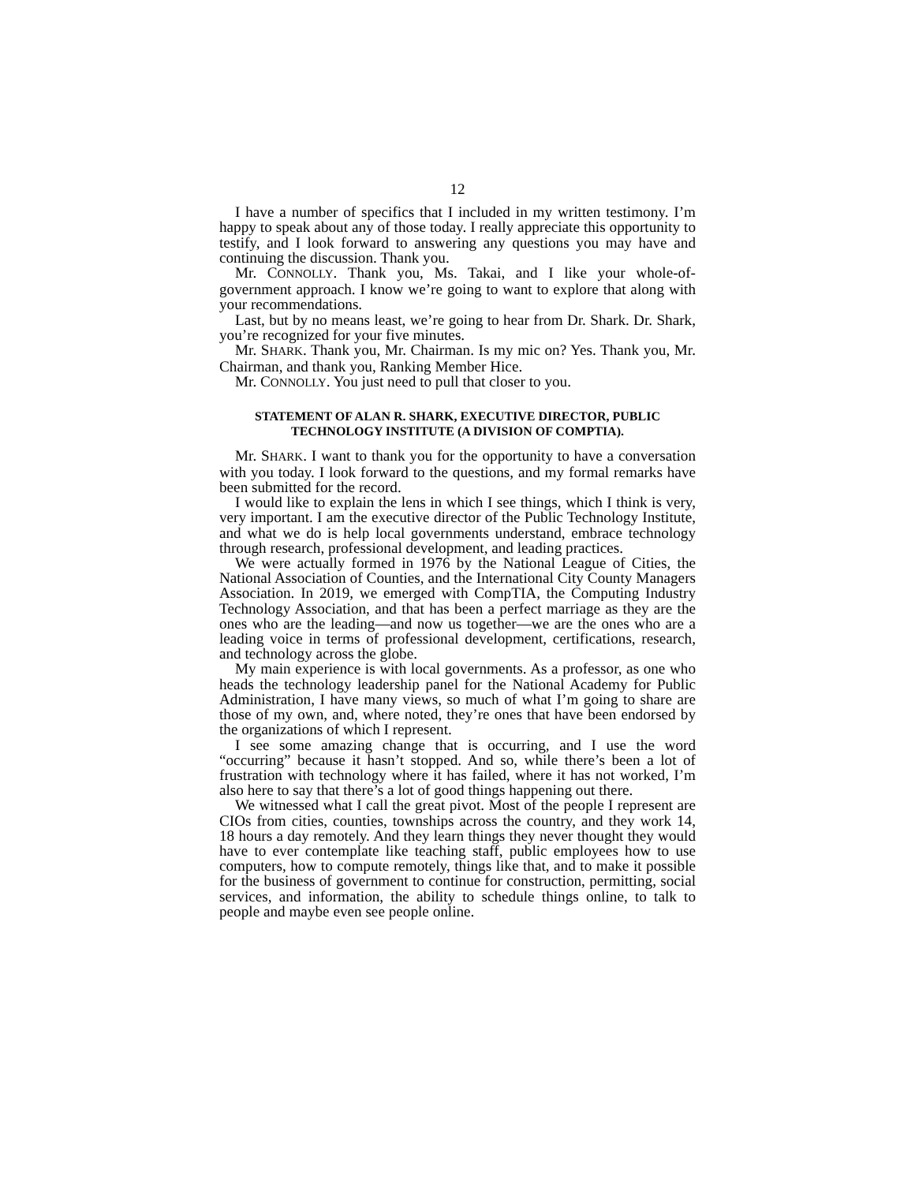12
I have a number of specifics that I included in my written testimony. I’m happy to speak about any of those today. I really appreciate this opportunity to testify, and I look forward to answering any questions you may have and continuing the discussion. Thank you.
Mr. CONNOLLY. Thank you, Ms. Takai, and I like your whole-of-government approach. I know we’re going to want to explore that along with your recommendations.
Last, but by no means least, we’re going to hear from Dr. Shark. Dr. Shark, you’re recognized for your five minutes.
Mr. SHARK. Thank you, Mr. Chairman. Is my mic on? Yes. Thank you, Mr. Chairman, and thank you, Ranking Member Hice.
Mr. CONNOLLY. You just need to pull that closer to you.
STATEMENT OF ALAN R. SHARK, EXECUTIVE DIRECTOR, PUBLIC TECHNOLOGY INSTITUTE (A DIVISION OF COMPTIA).
Mr. SHARK. I want to thank you for the opportunity to have a conversation with you today. I look forward to the questions, and my formal remarks have been submitted for the record.
I would like to explain the lens in which I see things, which I think is very, very important. I am the executive director of the Public Technology Institute, and what we do is help local governments understand, embrace technology through research, professional development, and leading practices.
We were actually formed in 1976 by the National League of Cities, the National Association of Counties, and the International City County Managers Association. In 2019, we emerged with CompTIA, the Computing Industry Technology Association, and that has been a perfect marriage as they are the ones who are the leading—and now us together—we are the ones who are a leading voice in terms of professional development, certifications, research, and technology across the globe.
My main experience is with local governments. As a professor, as one who heads the technology leadership panel for the National Academy for Public Administration, I have many views, so much of what I’m going to share are those of my own, and, where noted, they’re ones that have been endorsed by the organizations of which I represent.
I see some amazing change that is occurring, and I use the word “occurring” because it hasn’t stopped. And so, while there’s been a lot of frustration with technology where it has failed, where it has not worked, I’m also here to say that there’s a lot of good things happening out there.
We witnessed what I call the great pivot. Most of the people I represent are CIOs from cities, counties, townships across the country, and they work 14, 18 hours a day remotely. And they learn things they never thought they would have to ever contemplate like teaching staff, public employees how to use computers, how to compute remotely, things like that, and to make it possible for the business of government to continue for construction, permitting, social services, and information, the ability to schedule things online, to talk to people and maybe even see people online.